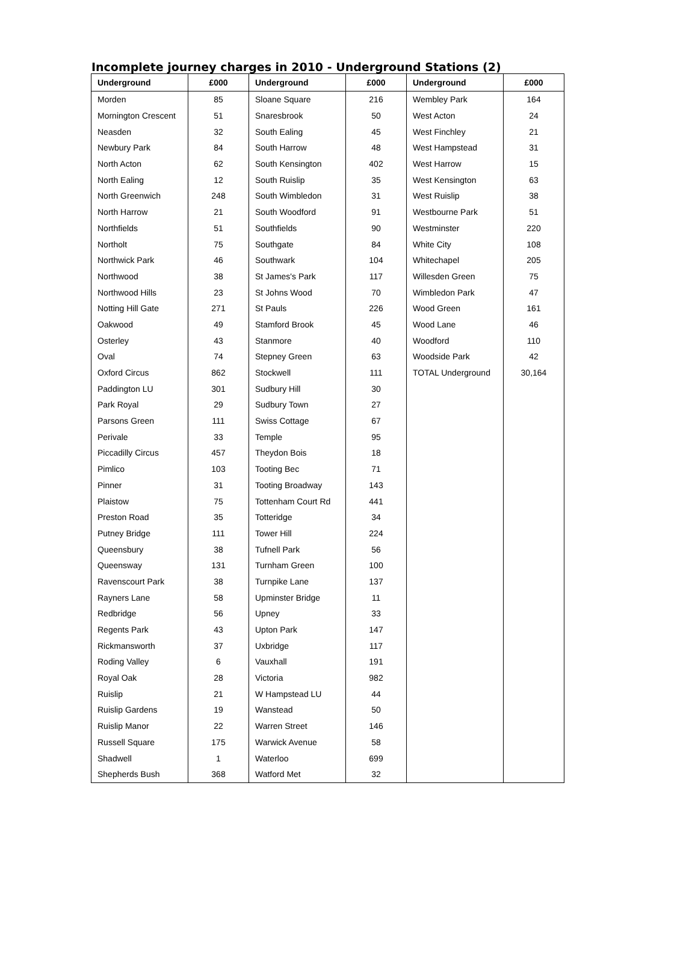Incomplete journey charges in 2010 - Underground Stations (2)
| Underground | £000 | Underground | £000 | Underground | £000 |
| --- | --- | --- | --- | --- | --- |
| Morden | 85 | Sloane Square | 216 | Wembley Park | 164 |
| Mornington Crescent | 51 | Snaresbrook | 50 | West Acton | 24 |
| Neasden | 32 | South Ealing | 45 | West Finchley | 21 |
| Newbury Park | 84 | South Harrow | 48 | West Hampstead | 31 |
| North Acton | 62 | South Kensington | 402 | West Harrow | 15 |
| North Ealing | 12 | South Ruislip | 35 | West Kensington | 63 |
| North Greenwich | 248 | South Wimbledon | 31 | West Ruislip | 38 |
| North Harrow | 21 | South Woodford | 91 | Westbourne Park | 51 |
| Northfields | 51 | Southfields | 90 | Westminster | 220 |
| Northolt | 75 | Southgate | 84 | White City | 108 |
| Northwick Park | 46 | Southwark | 104 | Whitechapel | 205 |
| Northwood | 38 | St James's Park | 117 | Willesden Green | 75 |
| Northwood Hills | 23 | St Johns Wood | 70 | Wimbledon Park | 47 |
| Notting Hill Gate | 271 | St Pauls | 226 | Wood Green | 161 |
| Oakwood | 49 | Stamford Brook | 45 | Wood Lane | 46 |
| Osterley | 43 | Stanmore | 40 | Woodford | 110 |
| Oval | 74 | Stepney Green | 63 | Woodside Park | 42 |
| Oxford Circus | 862 | Stockwell | 111 | TOTAL Underground | 30,164 |
| Paddington LU | 301 | Sudbury Hill | 30 | | |
| Park Royal | 29 | Sudbury Town | 27 | | |
| Parsons Green | 111 | Swiss Cottage | 67 | | |
| Perivale | 33 | Temple | 95 | | |
| Piccadilly Circus | 457 | Theydon Bois | 18 | | |
| Pimlico | 103 | Tooting Bec | 71 | | |
| Pinner | 31 | Tooting Broadway | 143 | | |
| Plaistow | 75 | Tottenham Court Rd | 441 | | |
| Preston Road | 35 | Totteridge | 34 | | |
| Putney Bridge | 111 | Tower Hill | 224 | | |
| Queensbury | 38 | Tufnell Park | 56 | | |
| Queensway | 131 | Turnham Green | 100 | | |
| Ravenscourt Park | 38 | Turnpike Lane | 137 | | |
| Rayners Lane | 58 | Upminster Bridge | 11 | | |
| Redbridge | 56 | Upney | 33 | | |
| Regents Park | 43 | Upton Park | 147 | | |
| Rickmansworth | 37 | Uxbridge | 117 | | |
| Roding Valley | 6 | Vauxhall | 191 | | |
| Royal Oak | 28 | Victoria | 982 | | |
| Ruislip | 21 | W Hampstead LU | 44 | | |
| Ruislip Gardens | 19 | Wanstead | 50 | | |
| Ruislip Manor | 22 | Warren Street | 146 | | |
| Russell Square | 175 | Warwick Avenue | 58 | | |
| Shadwell | 1 | Waterloo | 699 | | |
| Shepherds Bush | 368 | Watford Met | 32 | | |